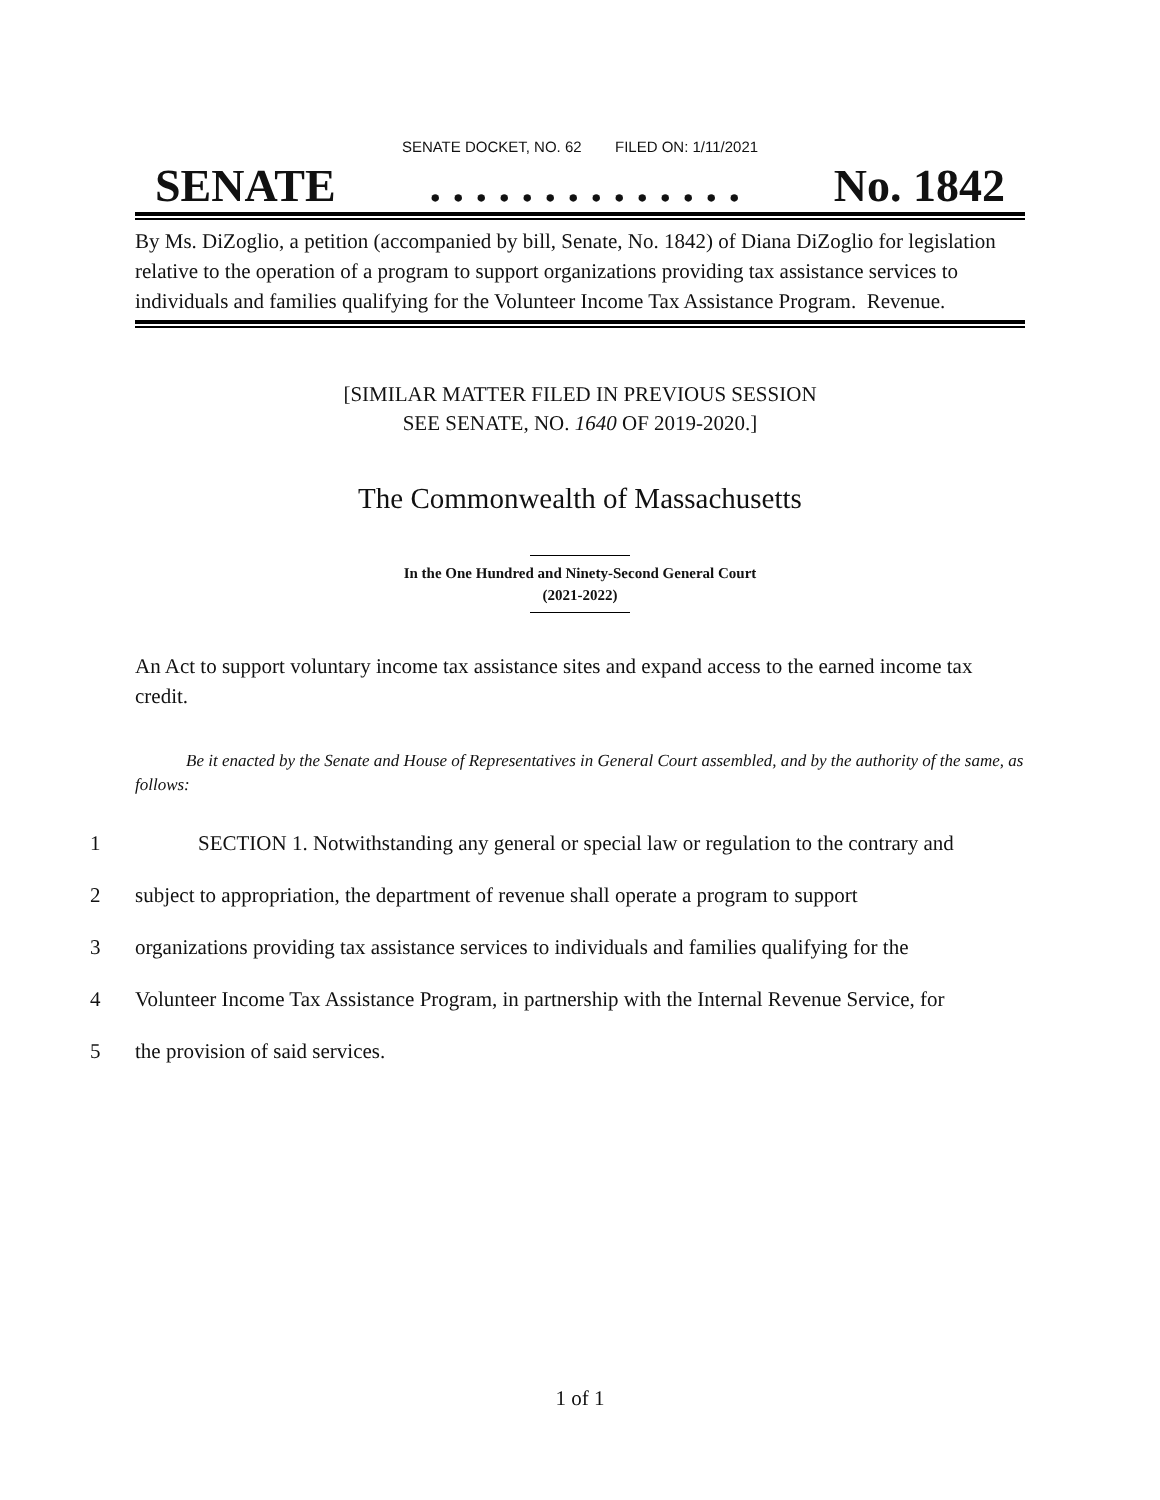SENATE DOCKET, NO. 62 FILED ON: 1/11/2021
SENATE. . . . . . . . . . . . . . No. 1842
By Ms. DiZoglio, a petition (accompanied by bill, Senate, No. 1842) of Diana DiZoglio for legislation relative to the operation of a program to support organizations providing tax assistance services to individuals and families qualifying for the Volunteer Income Tax Assistance Program. Revenue.
[SIMILAR MATTER FILED IN PREVIOUS SESSION
SEE SENATE, NO. 1640 OF 2019-2020.]
The Commonwealth of Massachusetts
In the One Hundred and Ninety-Second General Court
(2021-2022)
An Act to support voluntary income tax assistance sites and expand access to the earned income tax credit.
Be it enacted by the Senate and House of Representatives in General Court assembled, and by the authority of the same, as follows:
1 SECTION 1. Notwithstanding any general or special law or regulation to the contrary and
2 subject to appropriation, the department of revenue shall operate a program to support
3 organizations providing tax assistance services to individuals and families qualifying for the
4 Volunteer Income Tax Assistance Program, in partnership with the Internal Revenue Service, for
5 the provision of said services.
1 of 1